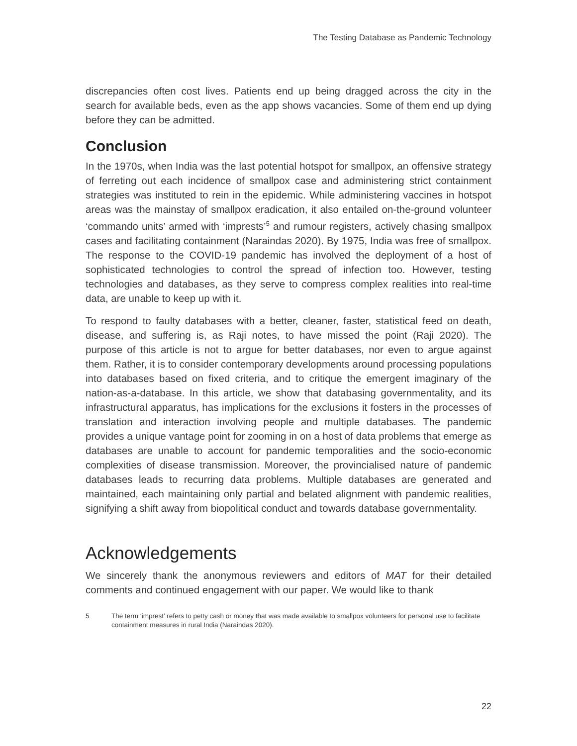The Testing Database as Pandemic Technology
discrepancies often cost lives. Patients end up being dragged across the city in the search for available beds, even as the app shows vacancies. Some of them end up dying before they can be admitted.
Conclusion
In the 1970s, when India was the last potential hotspot for smallpox, an offensive strategy of ferreting out each incidence of smallpox case and administering strict containment strategies was instituted to rein in the epidemic. While administering vaccines in hotspot areas was the mainstay of smallpox eradication, it also entailed on-the-ground volunteer ‘commando units’ armed with ‘imprests’<sup>5</sup> and rumour registers, actively chasing smallpox cases and facilitating containment (Naraindas 2020). By 1975, India was free of smallpox. The response to the COVID-19 pandemic has involved the deployment of a host of sophisticated technologies to control the spread of infection too. However, testing technologies and databases, as they serve to compress complex realities into real-time data, are unable to keep up with it.
To respond to faulty databases with a better, cleaner, faster, statistical feed on death, disease, and suffering is, as Raji notes, to have missed the point (Raji 2020). The purpose of this article is not to argue for better databases, nor even to argue against them. Rather, it is to consider contemporary developments around processing populations into databases based on fixed criteria, and to critique the emergent imaginary of the nation-as-a-database. In this article, we show that databasing governmentality, and its infrastructural apparatus, has implications for the exclusions it fosters in the processes of translation and interaction involving people and multiple databases. The pandemic provides a unique vantage point for zooming in on a host of data problems that emerge as databases are unable to account for pandemic temporalities and the socio-economic complexities of disease transmission. Moreover, the provincialised nature of pandemic databases leads to recurring data problems. Multiple databases are generated and maintained, each maintaining only partial and belated alignment with pandemic realities, signifying a shift away from biopolitical conduct and towards database governmentality.
Acknowledgements
We sincerely thank the anonymous reviewers and editors of MAT for their detailed comments and continued engagement with our paper. We would like to thank
5 The term ‘imprest’ refers to petty cash or money that was made available to smallpox volunteers for personal use to facilitate containment measures in rural India (Naraindas 2020).
22